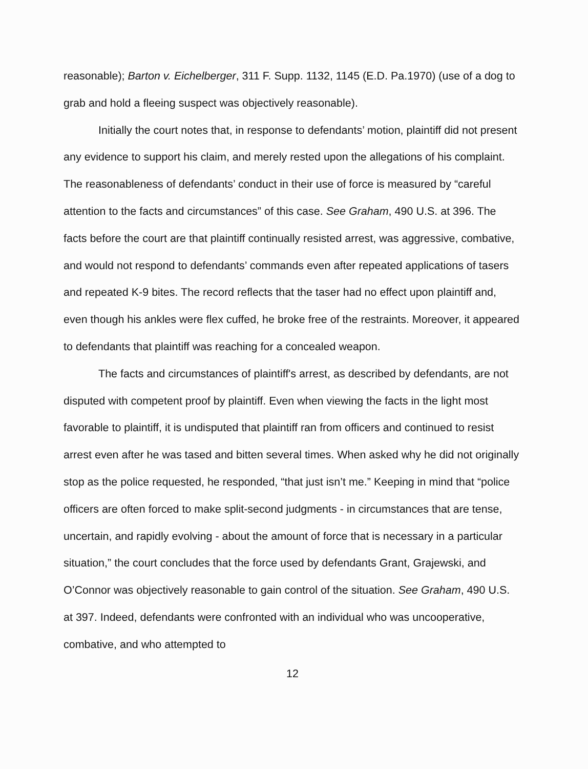reasonable); Barton v. Eichelberger, 311 F. Supp. 1132, 1145 (E.D. Pa.1970) (use of a dog to grab and hold a fleeing suspect was objectively reasonable).
Initially the court notes that, in response to defendants’ motion, plaintiff did not present any evidence to support his claim, and merely rested upon the allegations of his complaint. The reasonableness of defendants’ conduct in their use of force is measured by “careful attention to the facts and circumstances” of this case. See Graham, 490 U.S. at 396. The facts before the court are that plaintiff continually resisted arrest, was aggressive, combative, and would not respond to defendants’ commands even after repeated applications of tasers and repeated K-9 bites. The record reflects that the taser had no effect upon plaintiff and, even though his ankles were flex cuffed, he broke free of the restraints. Moreover, it appeared to defendants that plaintiff was reaching for a concealed weapon.
The facts and circumstances of plaintiff's arrest, as described by defendants, are not disputed with competent proof by plaintiff. Even when viewing the facts in the light most favorable to plaintiff, it is undisputed that plaintiff ran from officers and continued to resist arrest even after he was tased and bitten several times. When asked why he did not originally stop as the police requested, he responded, “that just isn’t me.” Keeping in mind that “police officers are often forced to make split-second judgments - in circumstances that are tense, uncertain, and rapidly evolving - about the amount of force that is necessary in a particular situation,” the court concludes that the force used by defendants Grant, Grajewski, and O’Connor was objectively reasonable to gain control of the situation. See Graham, 490 U.S. at 397. Indeed, defendants were confronted with an individual who was uncooperative, combative, and who attempted to
12